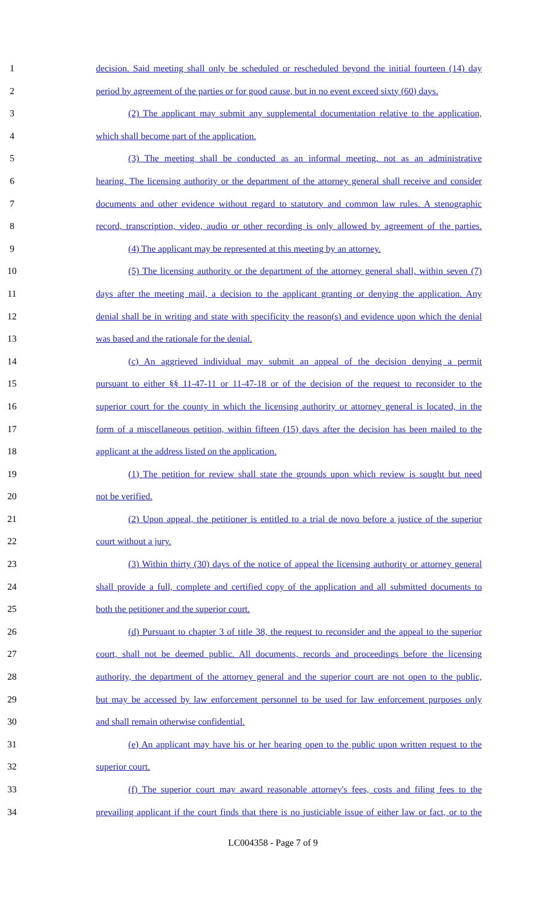1 decision. Said meeting shall only be scheduled or rescheduled beyond the initial fourteen (14) day
2 period by agreement of the parties or for good cause, but in no event exceed sixty (60) days.
3 (2) The applicant may submit any supplemental documentation relative to the application,
4 which shall become part of the application.
5 (3) The meeting shall be conducted as an informal meeting, not as an administrative
6 hearing. The licensing authority or the department of the attorney general shall receive and consider
7 documents and other evidence without regard to statutory and common law rules. A stenographic
8 record, transcription, video, audio or other recording is only allowed by agreement of the parties.
9 (4) The applicant may be represented at this meeting by an attorney.
10 (5) The licensing authority or the department of the attorney general shall, within seven (7)
11 days after the meeting mail, a decision to the applicant granting or denying the application. Any
12 denial shall be in writing and state with specificity the reason(s) and evidence upon which the denial
13 was based and the rationale for the denial.
14 (c) An aggrieved individual may submit an appeal of the decision denying a permit
15 pursuant to either §§ 11-47-11 or 11-47-18 or of the decision of the request to reconsider to the
16 superior court for the county in which the licensing authority or attorney general is located, in the
17 form of a miscellaneous petition, within fifteen (15) days after the decision has been mailed to the
18 applicant at the address listed on the application.
19 (1) The petition for review shall state the grounds upon which review is sought but need
20 not be verified.
21 (2) Upon appeal, the petitioner is entitled to a trial de novo before a justice of the superior
22 court without a jury.
23 (3) Within thirty (30) days of the notice of appeal the licensing authority or attorney general
24 shall provide a full, complete and certified copy of the application and all submitted documents to
25 both the petitioner and the superior court.
26 (d) Pursuant to chapter 3 of title 38, the request to reconsider and the appeal to the superior
27 court, shall not be deemed public. All documents, records and proceedings before the licensing
28 authority, the department of the attorney general and the superior court are not open to the public,
29 but may be accessed by law enforcement personnel to be used for law enforcement purposes only
30 and shall remain otherwise confidential.
31 (e) An applicant may have his or her hearing open to the public upon written request to the
32 superior court.
33 (f) The superior court may award reasonable attorney's fees, costs and filing fees to the
34 prevailing applicant if the court finds that there is no justiciable issue of either law or fact, or to the
LC004358 - Page 7 of 9